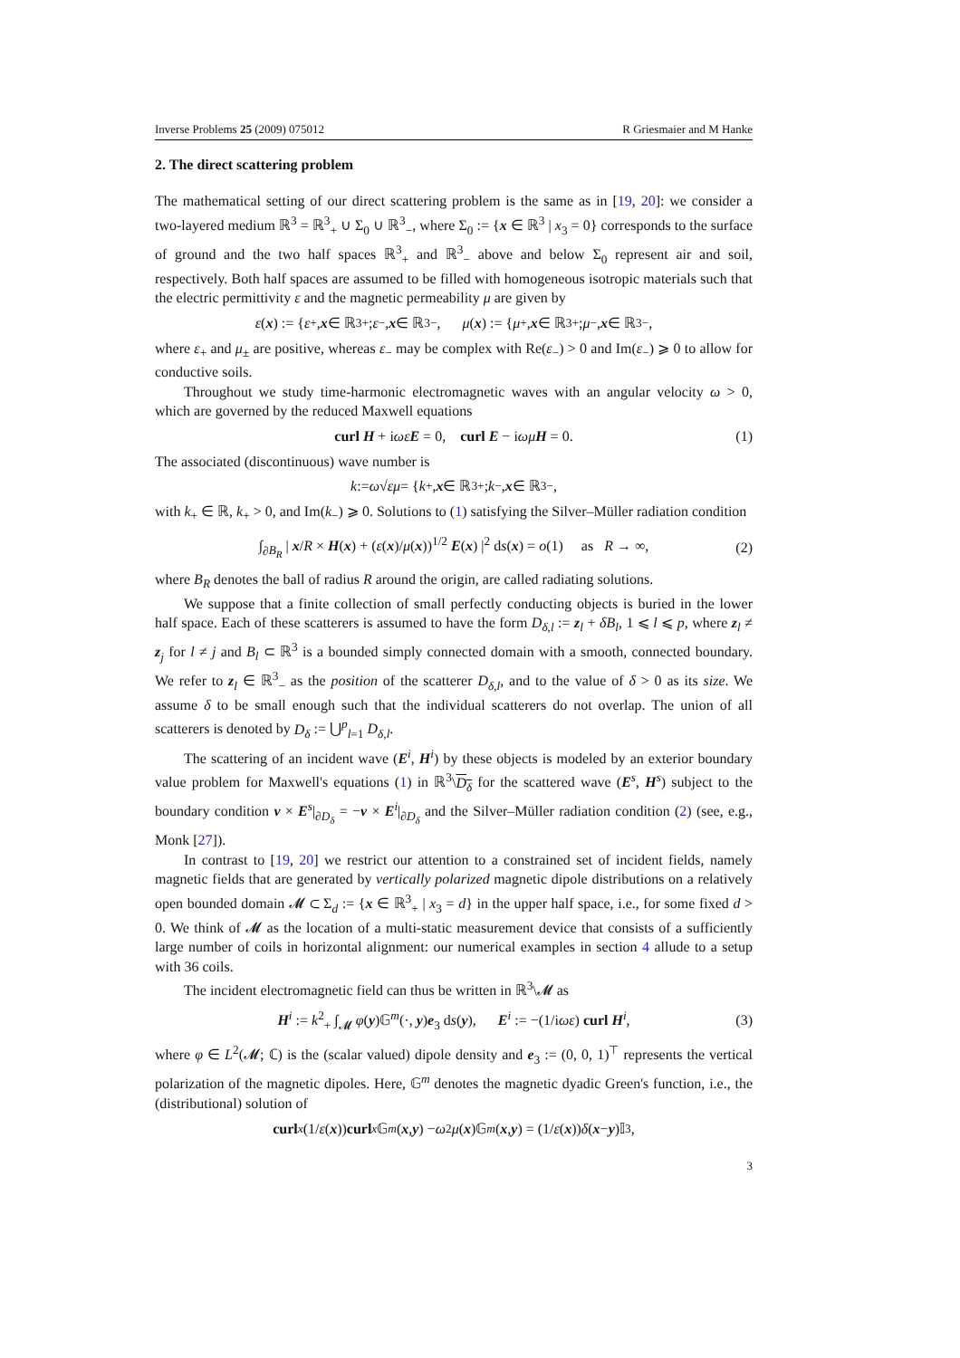Inverse Problems 25 (2009) 075012 R Griesmaier and M Hanke
2. The direct scattering problem
The mathematical setting of our direct scattering problem is the same as in [19, 20]: we consider a two-layered medium ℝ<sup>3</sup> = ℝ<sup>3</sup><sub>+</sub> ∪ Σ<sub>0</sub> ∪ ℝ<sup>3</sup><sub>−</sub>, where Σ<sub>0</sub> := {x ∈ ℝ<sup>3</sup> | x<sub>3</sub> = 0} corresponds to the surface of ground and the two half spaces ℝ<sup>3</sup><sub>+</sub> and ℝ<sup>3</sup><sub>−</sub> above and below Σ<sub>0</sub> represent air and soil, respectively. Both half spaces are assumed to be filled with homogeneous isotropic materials such that the electric permittivity ε and the magnetic permeability μ are given by
ε (x) := { ε<sub>+</sub>, x ∈ ℝ<sup>3</sup><sub>+</sub>; ε<sub>−</sub>, x ∈ ℝ<sup>3</sup><sub>−</sub>, μ (x) := { μ<sub>+</sub>, x ∈ ℝ<sup>3</sup><sub>+</sub>; μ<sub>−</sub>, x ∈ ℝ<sup>3</sup><sub>−</sub>,
where ε<sub>+</sub> and μ<sub>±</sub> are positive, whereas ε<sub>−</sub> may be complex with Re(ε<sub>−</sub>) > 0 and Im(ε<sub>−</sub>) ⩾ 0 to allow for conductive soils.
Throughout we study time-harmonic electromagnetic waves with an angular velocity ω > 0, which are governed by the reduced Maxwell equations
curl H + iωε E = 0, curl E − iωμ H = 0. (1)
The associated (discontinuous) wave number is
k := ω √ εμ = { k<sub>+</sub>, x ∈ ℝ<sup>3</sup><sub>+</sub>; k<sub>−</sub>, x ∈ ℝ<sup>3</sup><sub>−</sub>,
with k<sub>+</sub> ∈ ℝ, k<sub>+</sub> > 0, and Im(k<sub>−</sub>) ⩾ 0. Solutions to (1) satisfying the Silver–Müller radiation condition
∫<sub>∂B<sub>R</sub></sub> | x/R × H(x) + (ε(x)/μ(x))<sup>1/2</sup> E(x) |<sup>2</sup> ds(x) = o(1) as R → ∞, (2)
where B<sub>R</sub> denotes the ball of radius R around the origin, are called radiating solutions.
We suppose that a finite collection of small perfectly conducting objects is buried in the lower half space. Each of these scatterers is assumed to have the form D<sub>δ,l</sub> := z<sub>l</sub> + δB<sub>l</sub>, 1 ⩽ l ⩽ p, where z<sub>l</sub> ≠ z<sub>j</sub> for l ≠ j and B<sub>l</sub> ⊂ ℝ<sup>3</sup> is a bounded simply connected domain with a smooth, connected boundary. We refer to z<sub>l</sub> ∈ ℝ<sup>3</sup><sub>−</sub> as the position of the scatterer D<sub>δ,l</sub>, and to the value of δ > 0 as its size. We assume δ to be small enough such that the individual scatterers do not overlap. The union of all scatterers is denoted by D<sub>δ</sub> := ⋃<sup>p</sup><sub>l=1</sub> D<sub>δ,l</sub>.
The scattering of an incident wave (E<sup>i</sup>, H<sup>i</sup>) by these objects is modeled by an exterior boundary value problem for Maxwell's equations (1) in ℝ<sup>3</sup>\D<sub>δ</sub> for the scattered wave (E<sup>s</sup>, H<sup>s</sup>) subject to the boundary condition ν × E<sup>s</sup>|<sub>∂D<sub>δ</sub></sub> = −ν × E<sup>i</sup>|<sub>∂D<sub>δ</sub></sub> and the Silver–Müller radiation condition (2) (see, e.g., Monk [27]).
In contrast to [19, 20] we restrict our attention to a constrained set of incident fields, namely magnetic fields that are generated by vertically polarized magnetic dipole distributions on a relatively open bounded domain 𝓜 ⊂ Σ<sub>d</sub> := {x ∈ ℝ<sup>3</sup><sub>+</sub> | x<sub>3</sub> = d} in the upper half space, i.e., for some fixed d > 0. We think of 𝓜 as the location of a multi-static measurement device that consists of a sufficiently large number of coils in horizontal alignment: our numerical examples in section 4 allude to a setup with 36 coils.
The incident electromagnetic field can thus be written in ℝ<sup>3</sup>\𝓜 as
H<sup>i</sup> := k<sup>2</sup><sub>+</sub> ∫<sub>𝓜</sub> φ(y)𝔾<sup>m</sup>(·, y)e<sub>3</sub> ds(y), E<sup>i</sup> := −(1/iωε) curl H<sup>i</sup>, (3)
where φ ∈ L<sup>2</sup>(𝓜; ℂ) is the (scalar valued) dipole density and e<sub>3</sub> := (0, 0, 1)<sup>⊤</sup> represents the vertical polarization of the magnetic dipoles. Here, 𝔾<sup>m</sup> denotes the magnetic dyadic Green's function, i.e., the (distributional) solution of
curl<sub>x</sub> (1/ ε (x)) curl<sub>x</sub> 𝔾<sup>m</sup> (x, y) − ω<sup>2</sup> μ (x)𝔾<sup>m</sup> (x, y) = (1/ ε (x)) δ (x − y)𝕀<sub>3</sub>,
3